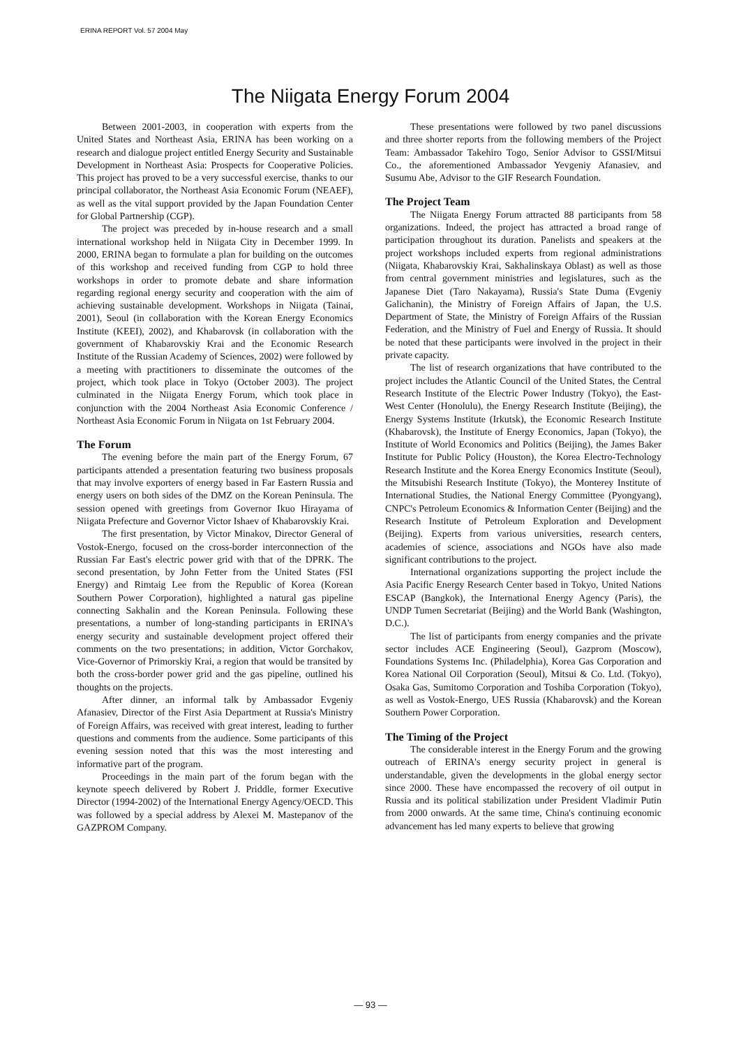ERINA REPORT Vol. 57 2004 May
The Niigata Energy Forum 2004
Between 2001-2003, in cooperation with experts from the United States and Northeast Asia, ERINA has been working on a research and dialogue project entitled Energy Security and Sustainable Development in Northeast Asia: Prospects for Cooperative Policies. This project has proved to be a very successful exercise, thanks to our principal collaborator, the Northeast Asia Economic Forum (NEAEF), as well as the vital support provided by the Japan Foundation Center for Global Partnership (CGP).
The project was preceded by in-house research and a small international workshop held in Niigata City in December 1999. In 2000, ERINA began to formulate a plan for building on the outcomes of this workshop and received funding from CGP to hold three workshops in order to promote debate and share information regarding regional energy security and cooperation with the aim of achieving sustainable development. Workshops in Niigata (Tainai, 2001), Seoul (in collaboration with the Korean Energy Economics Institute (KEEI), 2002), and Khabarovsk (in collaboration with the government of Khabarovskiy Krai and the Economic Research Institute of the Russian Academy of Sciences, 2002) were followed by a meeting with practitioners to disseminate the outcomes of the project, which took place in Tokyo (October 2003). The project culminated in the Niigata Energy Forum, which took place in conjunction with the 2004 Northeast Asia Economic Conference / Northeast Asia Economic Forum in Niigata on 1st February 2004.
The Forum
The evening before the main part of the Energy Forum, 67 participants attended a presentation featuring two business proposals that may involve exporters of energy based in Far Eastern Russia and energy users on both sides of the DMZ on the Korean Peninsula. The session opened with greetings from Governor Ikuo Hirayama of Niigata Prefecture and Governor Victor Ishaev of Khabarovskiy Krai.
The first presentation, by Victor Minakov, Director General of Vostok-Energo, focused on the cross-border interconnection of the Russian Far East's electric power grid with that of the DPRK. The second presentation, by John Fetter from the United States (FSI Energy) and Rimtaig Lee from the Republic of Korea (Korean Southern Power Corporation), highlighted a natural gas pipeline connecting Sakhalin and the Korean Peninsula. Following these presentations, a number of long-standing participants in ERINA's energy security and sustainable development project offered their comments on the two presentations; in addition, Victor Gorchakov, Vice-Governor of Primorskiy Krai, a region that would be transited by both the cross-border power grid and the gas pipeline, outlined his thoughts on the projects.
After dinner, an informal talk by Ambassador Evgeniy Afanasiev, Director of the First Asia Department at Russia's Ministry of Foreign Affairs, was received with great interest, leading to further questions and comments from the audience. Some participants of this evening session noted that this was the most interesting and informative part of the program.
Proceedings in the main part of the forum began with the keynote speech delivered by Robert J. Priddle, former Executive Director (1994-2002) of the International Energy Agency/OECD. This was followed by a special address by Alexei M. Mastepanov of the GAZPROM Company.
These presentations were followed by two panel discussions and three shorter reports from the following members of the Project Team: Ambassador Takehiro Togo, Senior Advisor to GSSI/Mitsui Co., the aforementioned Ambassador Yevgeniy Afanasiev, and Susumu Abe, Advisor to the GIF Research Foundation.
The Project Team
The Niigata Energy Forum attracted 88 participants from 58 organizations. Indeed, the project has attracted a broad range of participation throughout its duration. Panelists and speakers at the project workshops included experts from regional administrations (Niigata, Khabarovskiy Krai, Sakhalinskaya Oblast) as well as those from central government ministries and legislatures, such as the Japanese Diet (Taro Nakayama), Russia's State Duma (Evgeniy Galichanin), the Ministry of Foreign Affairs of Japan, the U.S. Department of State, the Ministry of Foreign Affairs of the Russian Federation, and the Ministry of Fuel and Energy of Russia. It should be noted that these participants were involved in the project in their private capacity.
The list of research organizations that have contributed to the project includes the Atlantic Council of the United States, the Central Research Institute of the Electric Power Industry (Tokyo), the East-West Center (Honolulu), the Energy Research Institute (Beijing), the Energy Systems Institute (Irkutsk), the Economic Research Institute (Khabarovsk), the Institute of Energy Economics, Japan (Tokyo), the Institute of World Economics and Politics (Beijing), the James Baker Institute for Public Policy (Houston), the Korea Electro-Technology Research Institute and the Korea Energy Economics Institute (Seoul), the Mitsubishi Research Institute (Tokyo), the Monterey Institute of International Studies, the National Energy Committee (Pyongyang), CNPC's Petroleum Economics & Information Center (Beijing) and the Research Institute of Petroleum Exploration and Development (Beijing). Experts from various universities, research centers, academies of science, associations and NGOs have also made significant contributions to the project.
International organizations supporting the project include the Asia Pacific Energy Research Center based in Tokyo, United Nations ESCAP (Bangkok), the International Energy Agency (Paris), the UNDP Tumen Secretariat (Beijing) and the World Bank (Washington, D.C.).
The list of participants from energy companies and the private sector includes ACE Engineering (Seoul), Gazprom (Moscow), Foundations Systems Inc. (Philadelphia), Korea Gas Corporation and Korea National Oil Corporation (Seoul), Mitsui & Co. Ltd. (Tokyo), Osaka Gas, Sumitomo Corporation and Toshiba Corporation (Tokyo), as well as Vostok-Energo, UES Russia (Khabarovsk) and the Korean Southern Power Corporation.
The Timing of the Project
The considerable interest in the Energy Forum and the growing outreach of ERINA's energy security project in general is understandable, given the developments in the global energy sector since 2000. These have encompassed the recovery of oil output in Russia and its political stabilization under President Vladimir Putin from 2000 onwards. At the same time, China's continuing economic advancement has led many experts to believe that growing
— 93 —